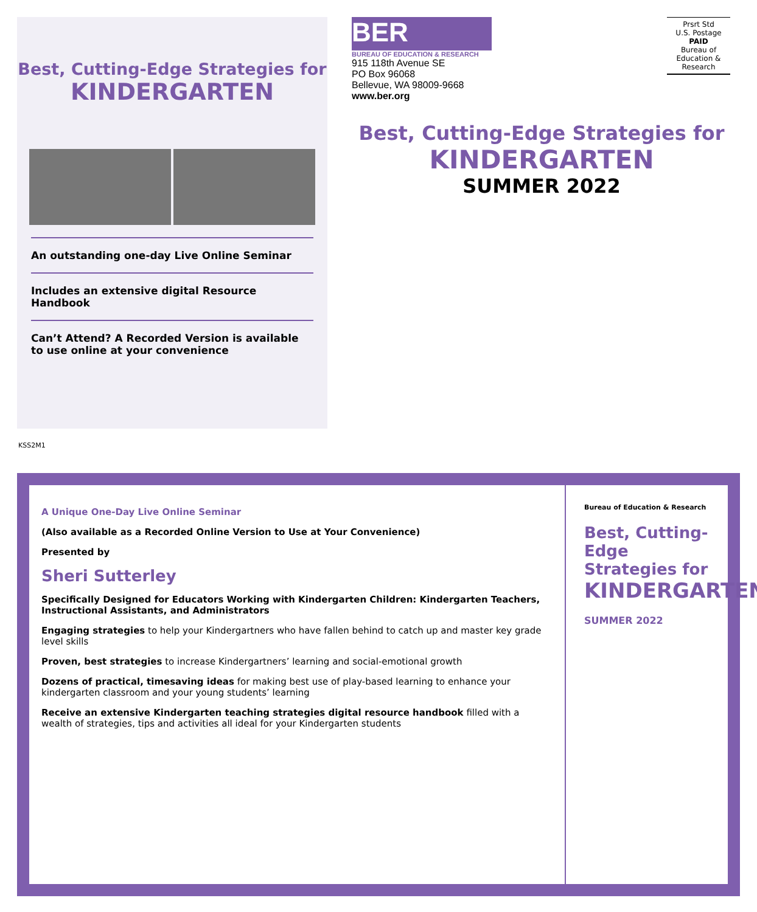Best, Cutting-Edge Strategies for
KINDERGARTEN
An outstanding one-day Live Online Seminar
Includes an extensive digital Resource Handbook
Can’t Attend? A Recorded Version is available
to use online at your convenience
BER
BUREAU OF EDUCATION & RESEARCH
915 118th Avenue SE
PO Box 96068
Bellevue, WA 98009-9668
www.ber.org
Prsrt Std
U.S. Postage
PAID
Bureau of
Education &
Research
Best, Cutting-Edge Strategies for
KINDERGARTEN
SUMMER 2022
KSS2M1
A Unique One-Day Live Online Seminar
(Also available as a Recorded Online Version to Use at Your Convenience)
Presented by
Sheri Sutterley
Specifically Designed for Educators Working with Kindergarten Children: Kindergarten Teachers, Instructional Assistants, and Administrators
Engaging strategies to help your Kindergartners who have fallen behind to catch up and master key grade level skills
Proven, best strategies to increase Kindergartners’ learning and social-emotional growth
Dozens of practical, timesaving ideas for making best use of play-based learning to enhance your kindergarten classroom and your young students’ learning
Receive an extensive Kindergarten teaching strategies digital resource handbook filled with a wealth of strategies, tips and activities all ideal for your Kindergarten students
Bureau of Education & Research
Best, Cutting-Edge Strategies for
KINDERGARTEN
SUMMER 2022